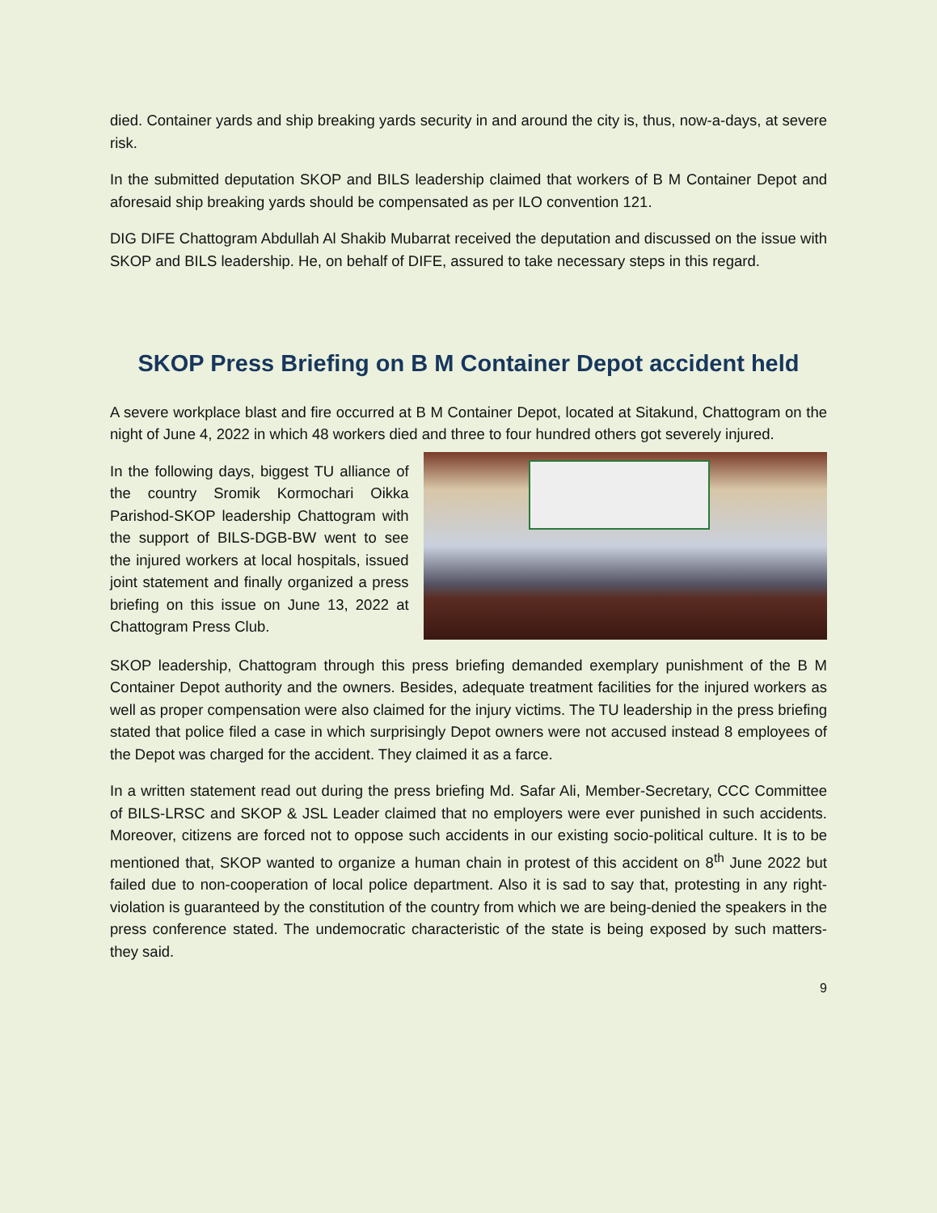died. Container yards and ship breaking yards security in and around the city is, thus, now-a-days, at severe risk.
In the submitted deputation SKOP and BILS leadership claimed that workers of B M Container Depot and aforesaid ship breaking yards should be compensated as per ILO convention 121.
DIG DIFE Chattogram Abdullah Al Shakib Mubarrat received the deputation and discussed on the issue with SKOP and BILS leadership. He, on behalf of DIFE, assured to take necessary steps in this regard.
SKOP Press Briefing on B M Container Depot accident held
A severe workplace blast and fire occurred at B M Container Depot, located at Sitakund, Chattogram on the night of June 4, 2022 in which 48 workers died and three to four hundred others got severely injured.
In the following days, biggest TU alliance of the country Sromik Kormochari Oikka Parishod-SKOP leadership Chattogram with the support of BILS-DGB-BW went to see the injured workers at local hospitals, issued joint statement and finally organized a press briefing on this issue on June 13, 2022 at Chattogram Press Club.
SKOP leadership, Chattogram through this press briefing demanded exemplary punishment of the B M Container Depot authority and the owners. Besides, adequate treatment facilities for the injured workers as well as proper compensation were also claimed for the injury victims. The TU leadership in the press briefing stated that police filed a case in which surprisingly Depot owners were not accused instead 8 employees of the Depot was charged for the accident. They claimed it as a farce.
In a written statement read out during the press briefing Md. Safar Ali, Member-Secretary, CCC Committee of BILS-LRSC and SKOP & JSL Leader claimed that no employers were ever punished in such accidents. Moreover, citizens are forced not to oppose such accidents in our existing socio-political culture. It is to be mentioned that, SKOP wanted to organize a human chain in protest of this accident on 8<sup>th</sup> June 2022 but failed due to non-cooperation of local police department. Also it is sad to say that, protesting in any right-violation is guaranteed by the constitution of the country from which we are being-denied the speakers in the press conference stated. The undemocratic characteristic of the state is being exposed by such matters-they said.
9